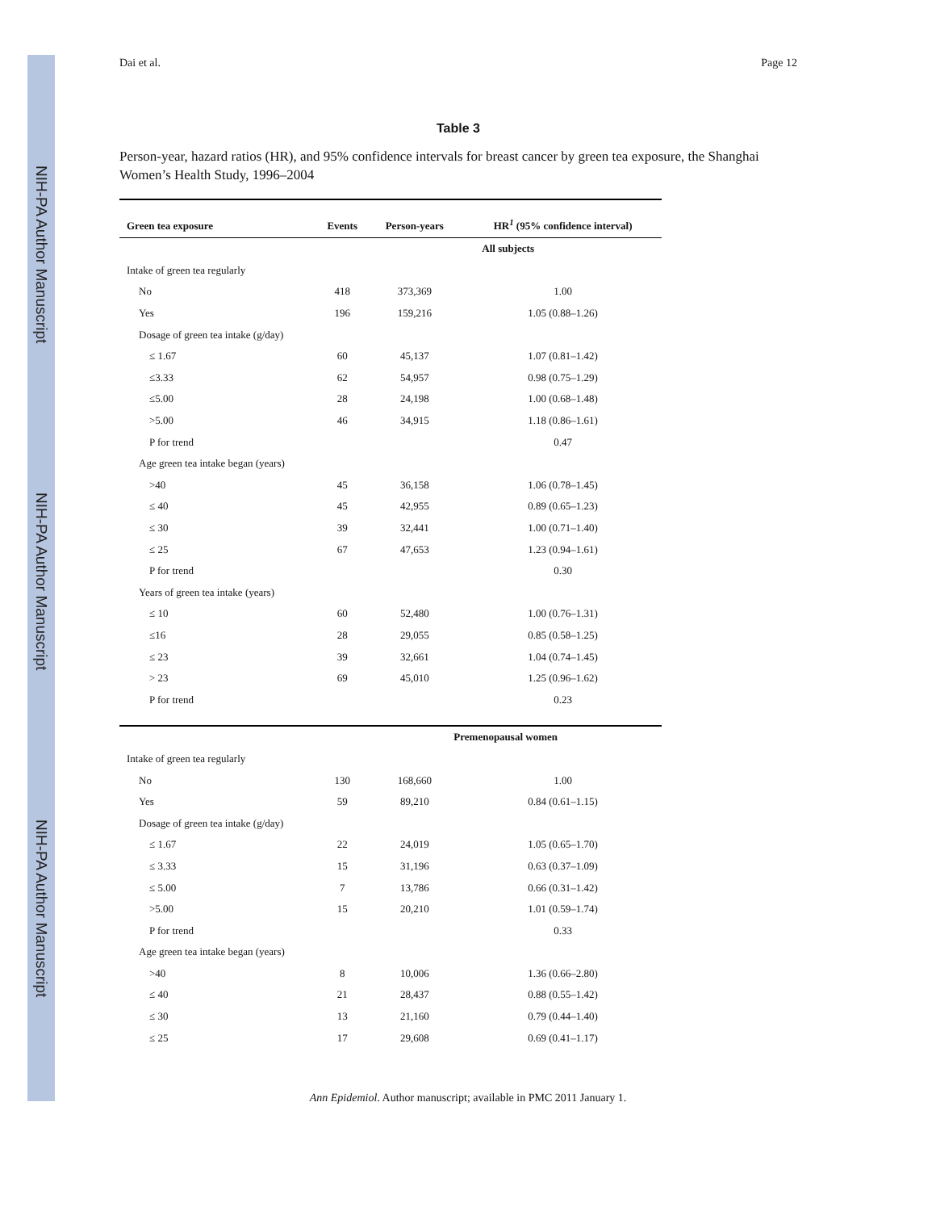NIH-PA Author Manuscript
NIH-PA Author Manuscript
NIH-PA Author Manuscript
Dai et al. Page 12
Table 3
Person-year, hazard ratios (HR), and 95% confidence intervals for breast cancer by green tea exposure, the Shanghai Women’s Health Study, 1996–2004
| Green tea exposure | Events | Person-years | HR<sup>1</sup> (95% confidence interval) |
| --- | --- | --- | --- |
| | | All subjects | |
| Intake of green tea regularly | | | |
| No | 418 | 373,369 | 1.00 |
| Yes | 196 | 159,216 | 1.05 (0.88–1.26) |
| Dosage of green tea intake (g/day) | | | |
| ≤ 1.67 | 60 | 45,137 | 1.07 (0.81–1.42) |
| ≤3.33 | 62 | 54,957 | 0.98 (0.75–1.29) |
| ≤5.00 | 28 | 24,198 | 1.00 (0.68–1.48) |
| >5.00 | 46 | 34,915 | 1.18 (0.86–1.61) |
| P for trend | | | 0.47 |
| Age green tea intake began (years) | | | |
| >40 | 45 | 36,158 | 1.06 (0.78–1.45) |
| ≤ 40 | 45 | 42,955 | 0.89 (0.65–1.23) |
| ≤ 30 | 39 | 32,441 | 1.00 (0.71–1.40) |
| ≤ 25 | 67 | 47,653 | 1.23 (0.94–1.61) |
| P for trend | | | 0.30 |
| Years of green tea intake (years) | | | |
| ≤ 10 | 60 | 52,480 | 1.00 (0.76–1.31) |
| ≤16 | 28 | 29,055 | 0.85 (0.58–1.25) |
| ≤ 23 | 39 | 32,661 | 1.04 (0.74–1.45) |
| > 23 | 69 | 45,010 | 1.25 (0.96–1.62) |
| P for trend | | | 0.23 |
| | | Premenopausal women | |
| Intake of green tea regularly | | | |
| No | 130 | 168,660 | 1.00 |
| Yes | 59 | 89,210 | 0.84 (0.61–1.15) |
| Dosage of green tea intake (g/day) | | | |
| ≤ 1.67 | 22 | 24,019 | 1.05 (0.65–1.70) |
| ≤ 3.33 | 15 | 31,196 | 0.63 (0.37–1.09) |
| ≤ 5.00 | 7 | 13,786 | 0.66 (0.31–1.42) |
| >5.00 | 15 | 20,210 | 1.01 (0.59–1.74) |
| P for trend | | | 0.33 |
| Age green tea intake began (years) | | | |
| >40 | 8 | 10,006 | 1.36 (0.66–2.80) |
| ≤ 40 | 21 | 28,437 | 0.88 (0.55–1.42) |
| ≤ 30 | 13 | 21,160 | 0.79 (0.44–1.40) |
| ≤ 25 | 17 | 29,608 | 0.69 (0.41–1.17) |
Ann Epidemiol. Author manuscript; available in PMC 2011 January 1.